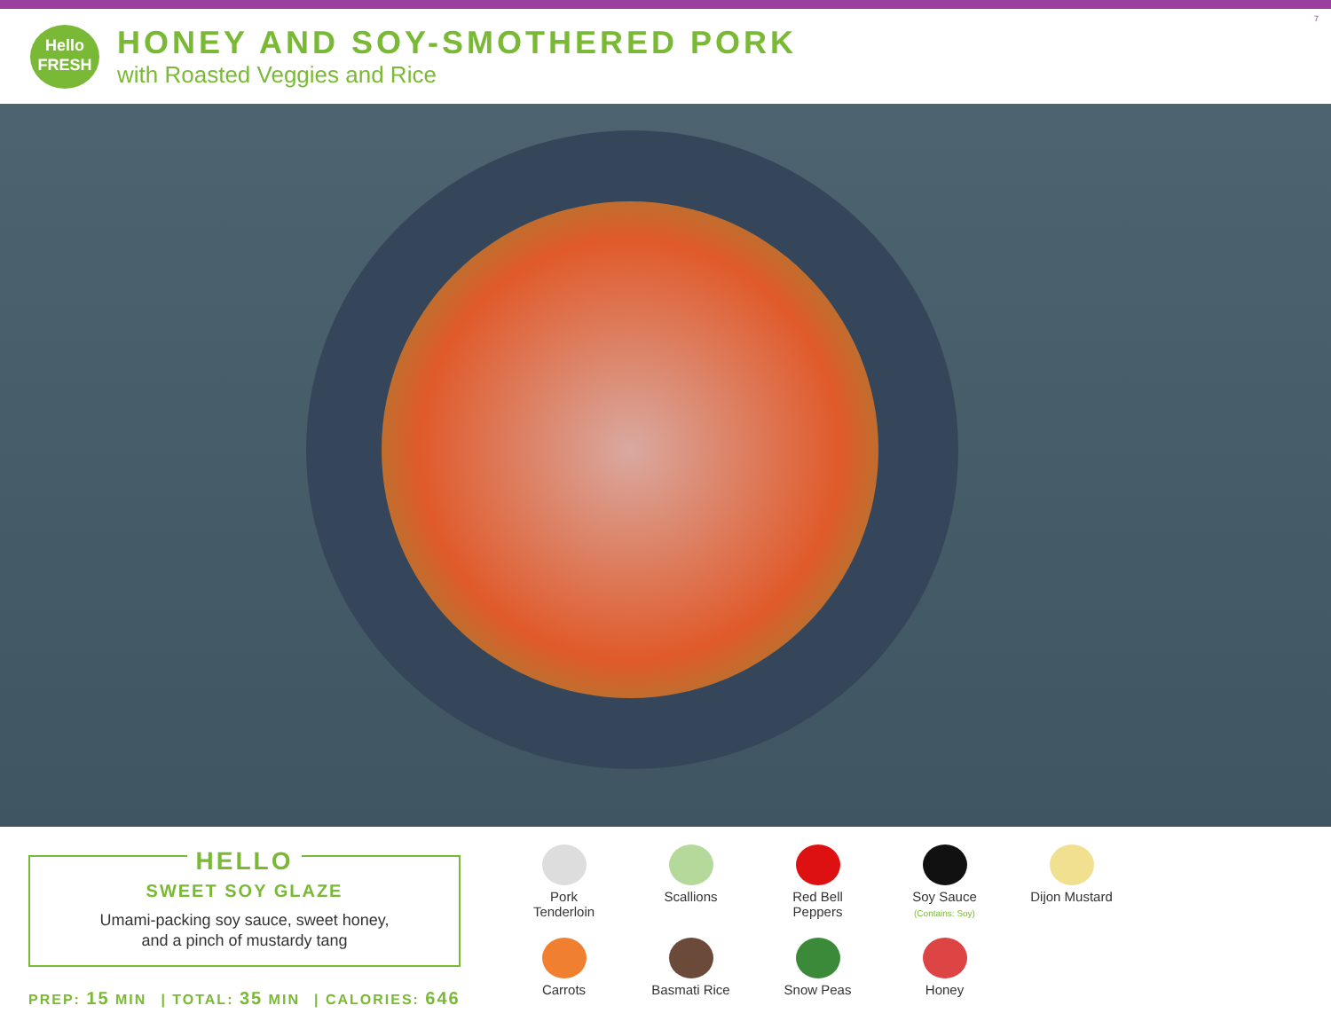7
Hello
FRESH
HONEY AND SOY-SMOTHERED PORK
with Roasted Veggies and Rice
HELLO
SWEET SOY GLAZE
Umami-packing soy sauce, sweet honey,
and a pinch of mustardy tang
PREP: 15 MIN | TOTAL: 35 MIN | CALORIES: 646
Pork
Tenderloin
Scallions
Red Bell
Peppers
Soy Sauce
(Contains: Soy)
Dijon Mustard
Carrots
Basmati Rice
Snow Peas
Honey